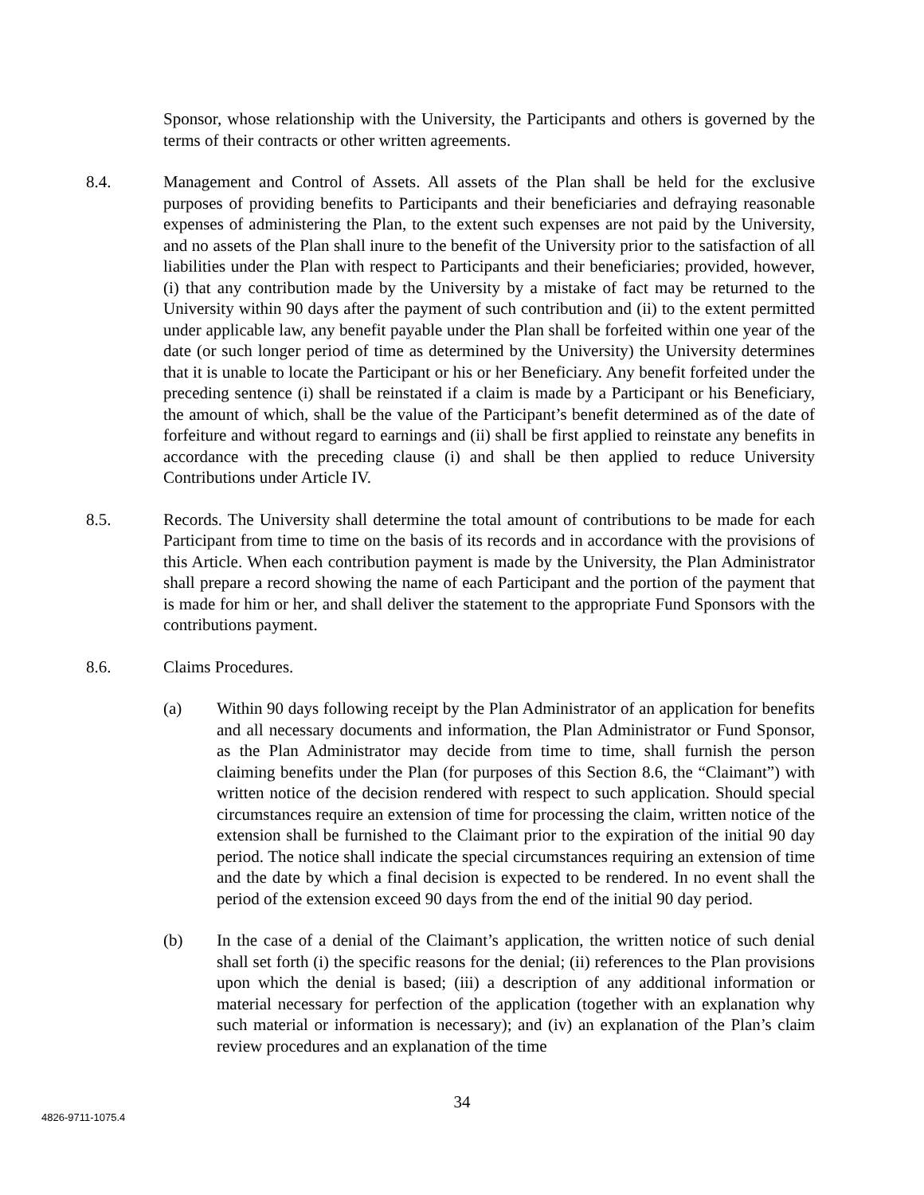Sponsor, whose relationship with the University, the Participants and others is governed by the terms of their contracts or other written agreements.
8.4. Management and Control of Assets. All assets of the Plan shall be held for the exclusive purposes of providing benefits to Participants and their beneficiaries and defraying reasonable expenses of administering the Plan, to the extent such expenses are not paid by the University, and no assets of the Plan shall inure to the benefit of the University prior to the satisfaction of all liabilities under the Plan with respect to Participants and their beneficiaries; provided, however, (i) that any contribution made by the University by a mistake of fact may be returned to the University within 90 days after the payment of such contribution and (ii) to the extent permitted under applicable law, any benefit payable under the Plan shall be forfeited within one year of the date (or such longer period of time as determined by the University) the University determines that it is unable to locate the Participant or his or her Beneficiary. Any benefit forfeited under the preceding sentence (i) shall be reinstated if a claim is made by a Participant or his Beneficiary, the amount of which, shall be the value of the Participant’s benefit determined as of the date of forfeiture and without regard to earnings and (ii) shall be first applied to reinstate any benefits in accordance with the preceding clause (i) and shall be then applied to reduce University Contributions under Article IV.
8.5. Records. The University shall determine the total amount of contributions to be made for each Participant from time to time on the basis of its records and in accordance with the provisions of this Article. When each contribution payment is made by the University, the Plan Administrator shall prepare a record showing the name of each Participant and the portion of the payment that is made for him or her, and shall deliver the statement to the appropriate Fund Sponsors with the contributions payment.
8.6. Claims Procedures.
(a) Within 90 days following receipt by the Plan Administrator of an application for benefits and all necessary documents and information, the Plan Administrator or Fund Sponsor, as the Plan Administrator may decide from time to time, shall furnish the person claiming benefits under the Plan (for purposes of this Section 8.6, the “Claimant”) with written notice of the decision rendered with respect to such application. Should special circumstances require an extension of time for processing the claim, written notice of the extension shall be furnished to the Claimant prior to the expiration of the initial 90 day period. The notice shall indicate the special circumstances requiring an extension of time and the date by which a final decision is expected to be rendered. In no event shall the period of the extension exceed 90 days from the end of the initial 90 day period.
(b) In the case of a denial of the Claimant’s application, the written notice of such denial shall set forth (i) the specific reasons for the denial; (ii) references to the Plan provisions upon which the denial is based; (iii) a description of any additional information or material necessary for perfection of the application (together with an explanation why such material or information is necessary); and (iv) an explanation of the Plan’s claim review procedures and an explanation of the time
34
4826-9711-1075.4